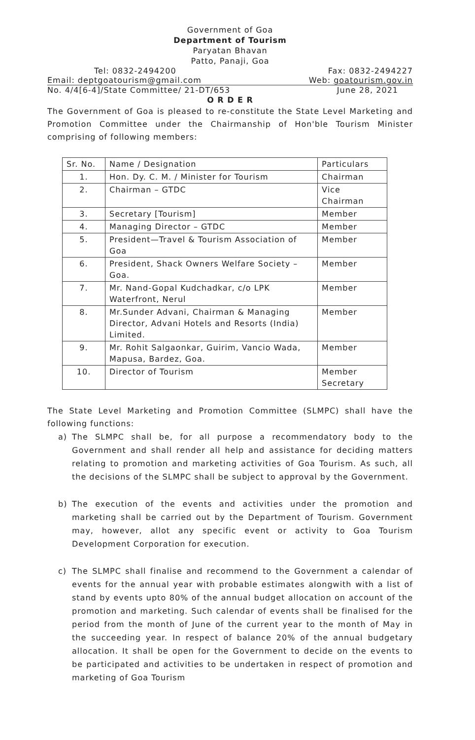Government of Goa
Department of Tourism
Paryatan Bhavan
Patto, Panaji, Goa
Tel: 0832-2494200 Fax: 0832-2494227
Email: deptgoatourism@gmail.com Web: goatourism.gov.in
No. 4/4[6-4]/State Committee/ 21-DT/653 June 28, 2021
O R D E R
The Government of Goa is pleased to re-constitute the State Level Marketing and Promotion Committee under the Chairmanship of Hon'ble Tourism Minister comprising of following members:
| Sr. No. | Name / Designation | Particulars |
| --- | --- | --- |
| 1. | Hon. Dy. C. M. / Minister for Tourism | Chairman |
| 2. | Chairman – GTDC | Vice Chairman |
| 3. | Secretary [Tourism] | Member |
| 4. | Managing Director – GTDC | Member |
| 5. | President—Travel & Tourism Association of Goa | Member |
| 6. | President, Shack Owners Welfare Society –Goa. | Member |
| 7. | Mr. Nand-Gopal Kudchadkar, c/o LPK Waterfront, Nerul | Member |
| 8. | Mr.Sunder Advani, Chairman & Managing Director, Advani Hotels and Resorts (India) Limited. | Member |
| 9. | Mr. Rohit Salgaonkar, Guirim, Vancio Wada, Mapusa, Bardez, Goa. | Member |
| 10. | Director of Tourism | Member Secretary |
The State Level Marketing and Promotion Committee (SLMPC) shall have the following functions:
a) The SLMPC shall be, for all purpose a recommendatory body to the Government and shall render all help and assistance for deciding matters relating to promotion and marketing activities of Goa Tourism. As such, all the decisions of the SLMPC shall be subject to approval by the Government.
b) The execution of the events and activities under the promotion and marketing shall be carried out by the Department of Tourism. Government may, however, allot any specific event or activity to Goa Tourism Development Corporation for execution.
c) The SLMPC shall finalise and recommend to the Government a calendar of events for the annual year with probable estimates alongwith with a list of stand by events upto 80% of the annual budget allocation on account of the promotion and marketing. Such calendar of events shall be finalised for the period from the month of June of the current year to the month of May in the succeeding year. In respect of balance 20% of the annual budgetary allocation. It shall be open for the Government to decide on the events to be participated and activities to be undertaken in respect of promotion and marketing of Goa Tourism